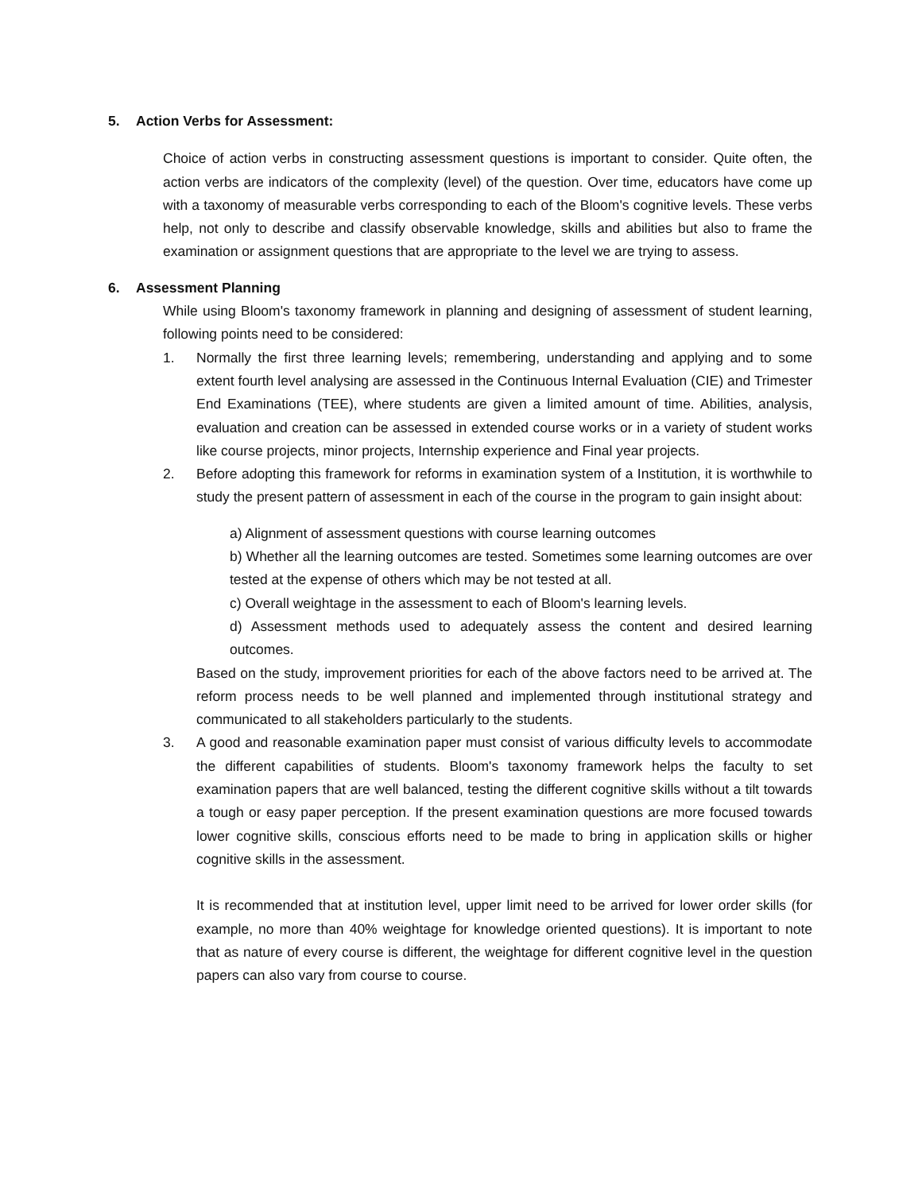5. Action Verbs for Assessment:
Choice of action verbs in constructing assessment questions is important to consider. Quite often, the action verbs are indicators of the complexity (level) of the question. Over time, educators have come up with a taxonomy of measurable verbs corresponding to each of the Bloom's cognitive levels. These verbs help, not only to describe and classify observable knowledge, skills and abilities but also to frame the examination or assignment questions that are appropriate to the level we are trying to assess.
6. Assessment Planning
While using Bloom's taxonomy framework in planning and designing of assessment of student learning, following points need to be considered:
1. Normally the first three learning levels; remembering, understanding and applying and to some extent fourth level analysing are assessed in the Continuous Internal Evaluation (CIE) and Trimester End Examinations (TEE), where students are given a limited amount of time. Abilities, analysis, evaluation and creation can be assessed in extended course works or in a variety of student works like course projects, minor projects, Internship experience and Final year projects.
2. Before adopting this framework for reforms in examination system of a Institution, it is worthwhile to study the present pattern of assessment in each of the course in the program to gain insight about:
a) Alignment of assessment questions with course learning outcomes
b) Whether all the learning outcomes are tested. Sometimes some learning outcomes are over tested at the expense of others which may be not tested at all.
c) Overall weightage in the assessment to each of Bloom's learning levels.
d) Assessment methods used to adequately assess the content and desired learning outcomes.
Based on the study, improvement priorities for each of the above factors need to be arrived at. The reform process needs to be well planned and implemented through institutional strategy and communicated to all stakeholders particularly to the students.
3. A good and reasonable examination paper must consist of various difficulty levels to accommodate the different capabilities of students. Bloom's taxonomy framework helps the faculty to set examination papers that are well balanced, testing the different cognitive skills without a tilt towards a tough or easy paper perception. If the present examination questions are more focused towards lower cognitive skills, conscious efforts need to be made to bring in application skills or higher cognitive skills in the assessment.
It is recommended that at institution level, upper limit need to be arrived for lower order skills (for example, no more than 40% weightage for knowledge oriented questions). It is important to note that as nature of every course is different, the weightage for different cognitive level in the question papers can also vary from course to course.